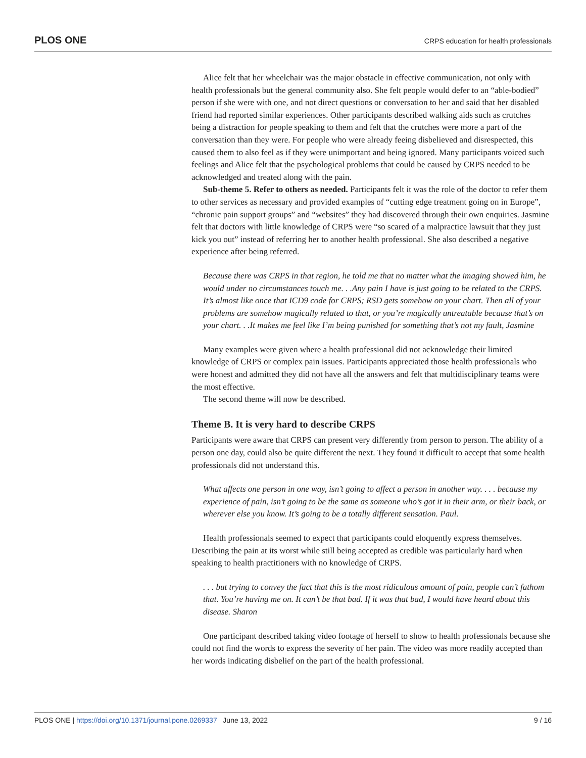PLOS ONE CRPS education for health professionals
Alice felt that her wheelchair was the major obstacle in effective communication, not only with health professionals but the general community also. She felt people would defer to an “able-bodied” person if she were with one, and not direct questions or conversation to her and said that her disabled friend had reported similar experiences. Other participants described walking aids such as crutches being a distraction for people speaking to them and felt that the crutches were more a part of the conversation than they were. For people who were already feeing disbelieved and disrespected, this caused them to also feel as if they were unimportant and being ignored. Many participants voiced such feelings and Alice felt that the psychological problems that could be caused by CRPS needed to be acknowledged and treated along with the pain.
Sub-theme 5. Refer to others as needed. Participants felt it was the role of the doctor to refer them to other services as necessary and provided examples of “cutting edge treatment going on in Europe”, “chronic pain support groups” and “websites” they had discovered through their own enquiries. Jasmine felt that doctors with little knowledge of CRPS were “so scared of a malpractice lawsuit that they just kick you out” instead of referring her to another health professional. She also described a negative experience after being referred.
Because there was CRPS in that region, he told me that no matter what the imaging showed him, he would under no circumstances touch me. . .Any pain I have is just going to be related to the CRPS. It’s almost like once that ICD9 code for CRPS; RSD gets somehow on your chart. Then all of your problems are somehow magically related to that, or you’re magically untreatable because that’s on your chart. . .It makes me feel like I’m being punished for something that’s not my fault, Jasmine
Many examples were given where a health professional did not acknowledge their limited knowledge of CRPS or complex pain issues. Participants appreciated those health professionals who were honest and admitted they did not have all the answers and felt that multidisciplinary teams were the most effective.
The second theme will now be described.
Theme B. It is very hard to describe CRPS
Participants were aware that CRPS can present very differently from person to person. The ability of a person one day, could also be quite different the next. They found it difficult to accept that some health professionals did not understand this.
What affects one person in one way, isn’t going to affect a person in another way. . . . because my experience of pain, isn’t going to be the same as someone who’s got it in their arm, or their back, or wherever else you know. It’s going to be a totally different sensation. Paul.
Health professionals seemed to expect that participants could eloquently express themselves. Describing the pain at its worst while still being accepted as credible was particularly hard when speaking to health practitioners with no knowledge of CRPS.
. . . but trying to convey the fact that this is the most ridiculous amount of pain, people can’t fathom that. You’re having me on. It can’t be that bad. If it was that bad, I would have heard about this disease. Sharon
One participant described taking video footage of herself to show to health professionals because she could not find the words to express the severity of her pain. The video was more readily accepted than her words indicating disbelief on the part of the health professional.
PLOS ONE | https://doi.org/10.1371/journal.pone.0269337 June 13, 2022 9 / 16